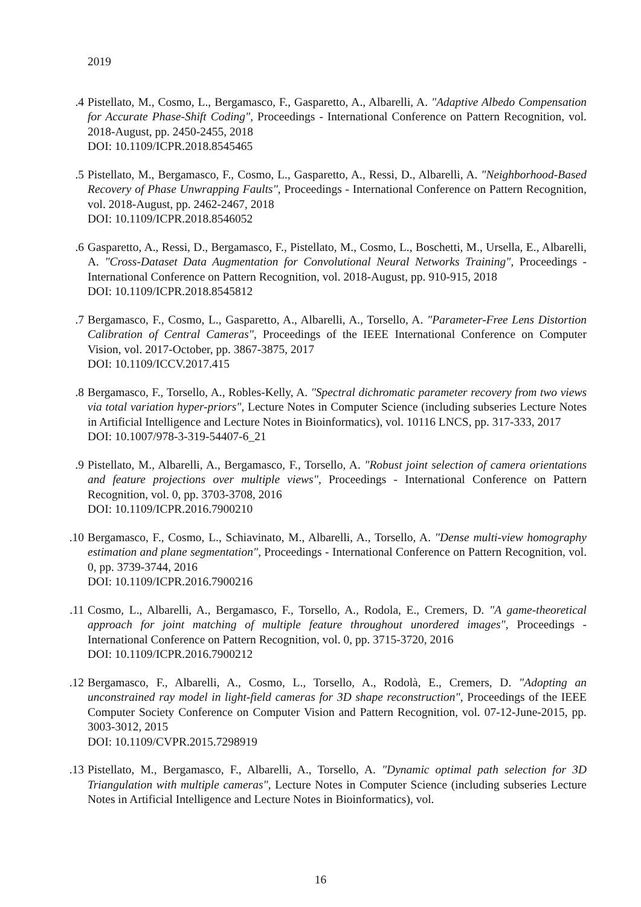2019
4. Pistellato, M., Cosmo, L., Bergamasco, F., Gasparetto, A., Albarelli, A. "Adaptive Albedo Compensation for Accurate Phase-Shift Coding", Proceedings - International Conference on Pattern Recognition, vol. 2018-August, pp. 2450-2455, 2018
DOI: 10.1109/ICPR.2018.8545465
5. Pistellato, M., Bergamasco, F., Cosmo, L., Gasparetto, A., Ressi, D., Albarelli, A. "Neighborhood-Based Recovery of Phase Unwrapping Faults", Proceedings - International Conference on Pattern Recognition, vol. 2018-August, pp. 2462-2467, 2018
DOI: 10.1109/ICPR.2018.8546052
6. Gasparetto, A., Ressi, D., Bergamasco, F., Pistellato, M., Cosmo, L., Boschetti, M., Ursella, E., Albarelli, A. "Cross-Dataset Data Augmentation for Convolutional Neural Networks Training", Proceedings - International Conference on Pattern Recognition, vol. 2018-August, pp. 910-915, 2018
DOI: 10.1109/ICPR.2018.8545812
7. Bergamasco, F., Cosmo, L., Gasparetto, A., Albarelli, A., Torsello, A. "Parameter-Free Lens Distortion Calibration of Central Cameras", Proceedings of the IEEE International Conference on Computer Vision, vol. 2017-October, pp. 3867-3875, 2017
DOI: 10.1109/ICCV.2017.415
8. Bergamasco, F., Torsello, A., Robles-Kelly, A. "Spectral dichromatic parameter recovery from two views via total variation hyper-priors", Lecture Notes in Computer Science (including subseries Lecture Notes in Artificial Intelligence and Lecture Notes in Bioinformatics), vol. 10116 LNCS, pp. 317-333, 2017
DOI: 10.1007/978-3-319-54407-6_21
9. Pistellato, M., Albarelli, A., Bergamasco, F., Torsello, A. "Robust joint selection of camera orientations and feature projections over multiple views", Proceedings - International Conference on Pattern Recognition, vol. 0, pp. 3703-3708, 2016
DOI: 10.1109/ICPR.2016.7900210
10. Bergamasco, F., Cosmo, L., Schiavinato, M., Albarelli, A., Torsello, A. "Dense multi-view homography estimation and plane segmentation", Proceedings - International Conference on Pattern Recognition, vol. 0, pp. 3739-3744, 2016
DOI: 10.1109/ICPR.2016.7900216
11. Cosmo, L., Albarelli, A., Bergamasco, F., Torsello, A., Rodola, E., Cremers, D. "A game-theoretical approach for joint matching of multiple feature throughout unordered images", Proceedings - International Conference on Pattern Recognition, vol. 0, pp. 3715-3720, 2016
DOI: 10.1109/ICPR.2016.7900212
12. Bergamasco, F., Albarelli, A., Cosmo, L., Torsello, A., Rodolà, E., Cremers, D. "Adopting an unconstrained ray model in light-field cameras for 3D shape reconstruction", Proceedings of the IEEE Computer Society Conference on Computer Vision and Pattern Recognition, vol. 07-12-June-2015, pp. 3003-3012, 2015
DOI: 10.1109/CVPR.2015.7298919
13. Pistellato, M., Bergamasco, F., Albarelli, A., Torsello, A. "Dynamic optimal path selection for 3D Triangulation with multiple cameras", Lecture Notes in Computer Science (including subseries Lecture Notes in Artificial Intelligence and Lecture Notes in Bioinformatics), vol.
16